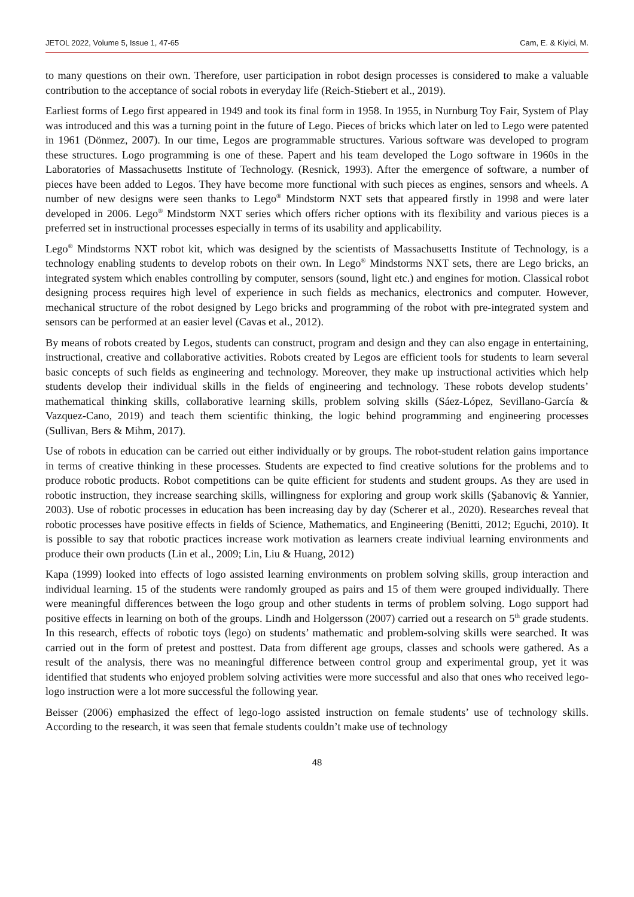JETOL 2022, Volume 5, Issue 1, 47-65 Cam, E. & Kiyici, M.
to many questions on their own. Therefore, user participation in robot design processes is considered to make a valuable contribution to the acceptance of social robots in everyday life (Reich-Stiebert et al., 2019).
Earliest forms of Lego first appeared in 1949 and took its final form in 1958. In 1955, in Nurnburg Toy Fair, System of Play was introduced and this was a turning point in the future of Lego. Pieces of bricks which later on led to Lego were patented in 1961 (Dönmez, 2007). In our time, Legos are programmable structures. Various software was developed to program these structures. Logo programming is one of these. Papert and his team developed the Logo software in 1960s in the Laboratories of Massachusetts Institute of Technology. (Resnick, 1993). After the emergence of software, a number of pieces have been added to Legos. They have become more functional with such pieces as engines, sensors and wheels. A number of new designs were seen thanks to Lego<sup>®</sup> Mindstorm NXT sets that appeared firstly in 1998 and were later developed in 2006. Lego<sup>®</sup> Mindstorm NXT series which offers richer options with its flexibility and various pieces is a preferred set in instructional processes especially in terms of its usability and applicability.
Lego<sup>®</sup> Mindstorms NXT robot kit, which was designed by the scientists of Massachusetts Institute of Technology, is a technology enabling students to develop robots on their own. In Lego<sup>®</sup> Mindstorms NXT sets, there are Lego bricks, an integrated system which enables controlling by computer, sensors (sound, light etc.) and engines for motion. Classical robot designing process requires high level of experience in such fields as mechanics, electronics and computer. However, mechanical structure of the robot designed by Lego bricks and programming of the robot with pre-integrated system and sensors can be performed at an easier level (Cavas et al., 2012).
By means of robots created by Legos, students can construct, program and design and they can also engage in entertaining, instructional, creative and collaborative activities. Robots created by Legos are efficient tools for students to learn several basic concepts of such fields as engineering and technology. Moreover, they make up instructional activities which help students develop their individual skills in the fields of engineering and technology. These robots develop students’ mathematical thinking skills, collaborative learning skills, problem solving skills (Sáez-López, Sevillano-García & Vazquez-Cano, 2019) and teach them scientific thinking, the logic behind programming and engineering processes (Sullivan, Bers & Mihm, 2017).
Use of robots in education can be carried out either individually or by groups. The robot-student relation gains importance in terms of creative thinking in these processes. Students are expected to find creative solutions for the problems and to produce robotic products. Robot competitions can be quite efficient for students and student groups. As they are used in robotic instruction, they increase searching skills, willingness for exploring and group work skills (Şabanoviç & Yannier, 2003). Use of robotic processes in education has been increasing day by day (Scherer et al., 2020). Researches reveal that robotic processes have positive effects in fields of Science, Mathematics, and Engineering (Benitti, 2012; Eguchi, 2010). It is possible to say that robotic practices increase work motivation as learners create indiviual learning environments and produce their own products (Lin et al., 2009; Lin, Liu & Huang, 2012)
Kapa (1999) looked into effects of logo assisted learning environments on problem solving skills, group interaction and individual learning. 15 of the students were randomly grouped as pairs and 15 of them were grouped individually. There were meaningful differences between the logo group and other students in terms of problem solving. Logo support had positive effects in learning on both of the groups. Lindh and Holgersson (2007) carried out a research on 5<sup>th</sup> grade students. In this research, effects of robotic toys (lego) on students’ mathematic and problem-solving skills were searched. It was carried out in the form of pretest and posttest. Data from different age groups, classes and schools were gathered. As a result of the analysis, there was no meaningful difference between control group and experimental group, yet it was identified that students who enjoyed problem solving activities were more successful and also that ones who received lego-logo instruction were a lot more successful the following year.
Beisser (2006) emphasized the effect of lego-logo assisted instruction on female students’ use of technology skills. According to the research, it was seen that female students couldn’t make use of technology
48